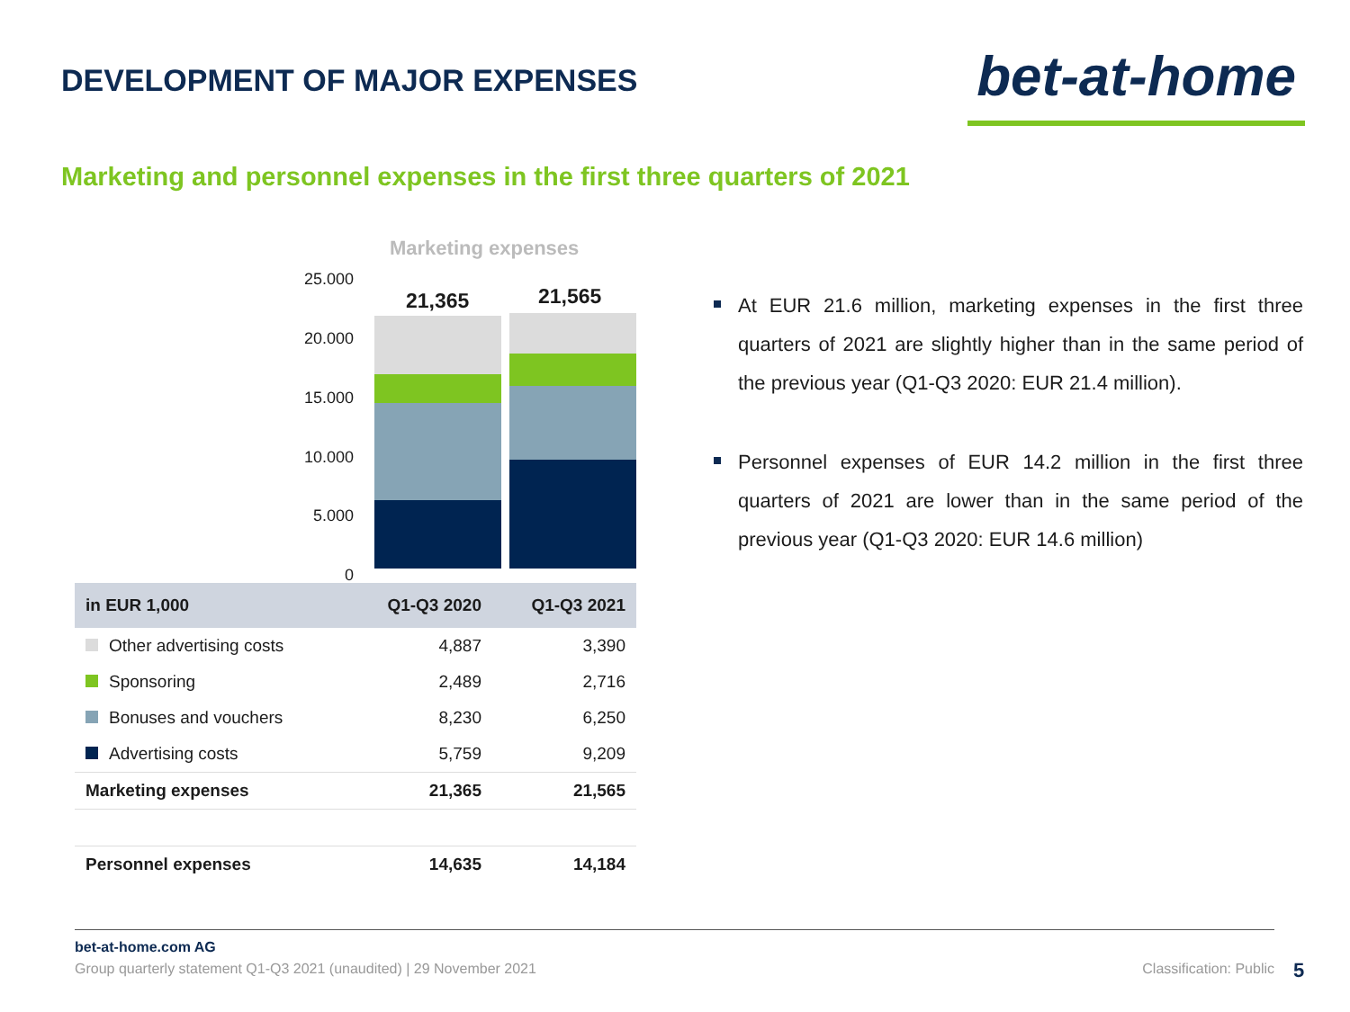DEVELOPMENT OF MAJOR EXPENSES
bet-at-home
Marketing and personnel expenses in the first three quarters of 2021
Marketing expenses
25.000
20.000
15.000
10.000
5.000
0
21,365 21,565
| in EUR 1,000 | Q1-Q3 2020 | Q1-Q3 2021 |
| --- | --- | --- |
| Other advertising costs | 4,887 | 3,390 |
| Sponsoring | 2,489 | 2,716 |
| Bonuses and vouchers | 8,230 | 6,250 |
| Advertising costs | 5,759 | 9,209 |
| Marketing expenses | 21,365 | 21,565 |
| Personnel expenses | 14,635 | 14,184 |
At EUR 21.6 million, marketing expenses in the first three quarters of 2021 are slightly higher than in the same period of the previous year (Q1-Q3 2020: EUR 21.4 million).
Personnel expenses of EUR 14.2 million in the first three quarters of 2021 are lower than in the same period of the previous year (Q1-Q3 2020: EUR 14.6 million)
bet-at-home.com AG
Group quarterly statement Q1-Q3 2021 (unaudited) | 29 November 2021 Classification: Public
5